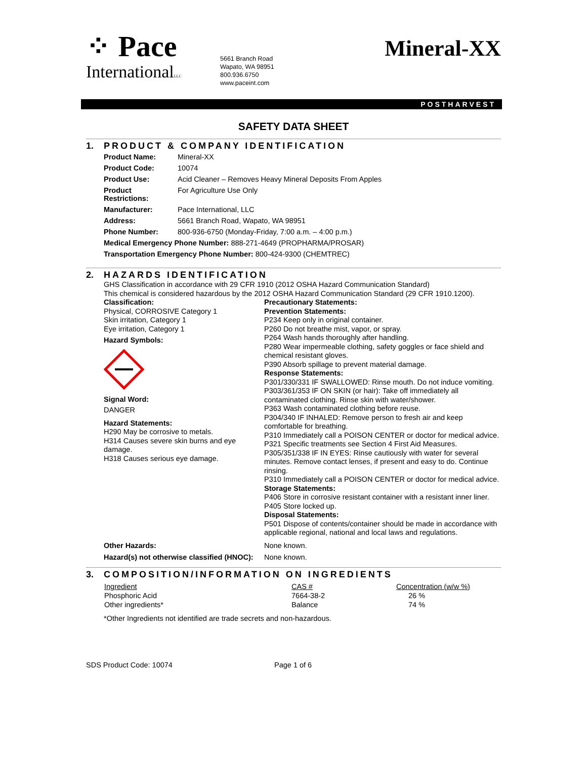⁘ Pace
InternationalLLC
5661 Branch Road
Wapato, WA 98951
800.936.6750
www.paceint.com
Mineral-XX
POSTHARVEST
SAFETY DATA SHEET
1. PRODUCT & COMPANY IDENTIFICATION
| Product Name: | Mineral-XX |
| Product Code: | 10074 |
| Product Use: | Acid Cleaner – Removes Heavy Mineral Deposits From Apples |
| Product Restrictions: | For Agriculture Use Only |
| Manufacturer: | Pace International, LLC |
| Address: | 5661 Branch Road, Wapato, WA 98951 |
| Phone Number: | 800-936-6750 (Monday-Friday, 7:00 a.m. – 4:00 p.m.) |
| Medical Emergency Phone Number: 888-271-4649 (PROPHARMA/PROSAR) | |
| Transportation Emergency Phone Number: 800-424-9300 (CHEMTREC) | |
2. HAZARDS IDENTIFICATION
GHS Classification in accordance with 29 CFR 1910 (2012 OSHA Hazard Communication Standard)
This chemical is considered hazardous by the 2012 OSHA Hazard Communication Standard (29 CFR 1910.1200).
Classification:
Physical, CORROSIVE Category 1
Skin irritation, Category 1
Eye irritation, Category 1
Hazard Symbols:
Signal Word:
DANGER
Hazard Statements:
H290 May be corrosive to metals.
H314 Causes severe skin burns and eye damage.
H318 Causes serious eye damage.
Precautionary Statements:
Prevention Statements:
P234 Keep only in original container.
P260 Do not breathe mist, vapor, or spray.
P264 Wash hands thoroughly after handling.
P280 Wear impermeable clothing, safety goggles or face shield and chemical resistant gloves.
P390 Absorb spillage to prevent material damage.
Response Statements:
P301/330/331 IF SWALLOWED: Rinse mouth. Do not induce vomiting.
P303/361/353 IF ON SKIN (or hair): Take off immediately all contaminated clothing. Rinse skin with water/shower.
P363 Wash contaminated clothing before reuse.
P304/340 IF INHALED: Remove person to fresh air and keep comfortable for breathing.
P310 Immediately call a POISON CENTER or doctor for medical advice.
P321 Specific treatments see Section 4 First Aid Measures.
P305/351/338 IF IN EYES: Rinse cautiously with water for several minutes. Remove contact lenses, if present and easy to do. Continue rinsing.
P310 Immediately call a POISON CENTER or doctor for medical advice.
Storage Statements:
P406 Store in corrosive resistant container with a resistant inner liner.
P405 Store locked up.
Disposal Statements:
P501 Dispose of contents/container should be made in accordance with applicable regional, national and local laws and regulations.
Other Hazards: None known.
Hazard(s) not otherwise classified (HNOC):
None known.
3. COMPOSITION/INFORMATION ON INGREDIENTS
| Ingredient | CAS # | Concentration (w/w %) |
| --- | --- | --- |
| Phosphoric Acid | 7664-38-2 | 26 % |
| Other ingredients* | Balance | 74 % |
*Other Ingredients not identified are trade secrets and non-hazardous.
SDS Product Code: 10074 Page 1 of 6